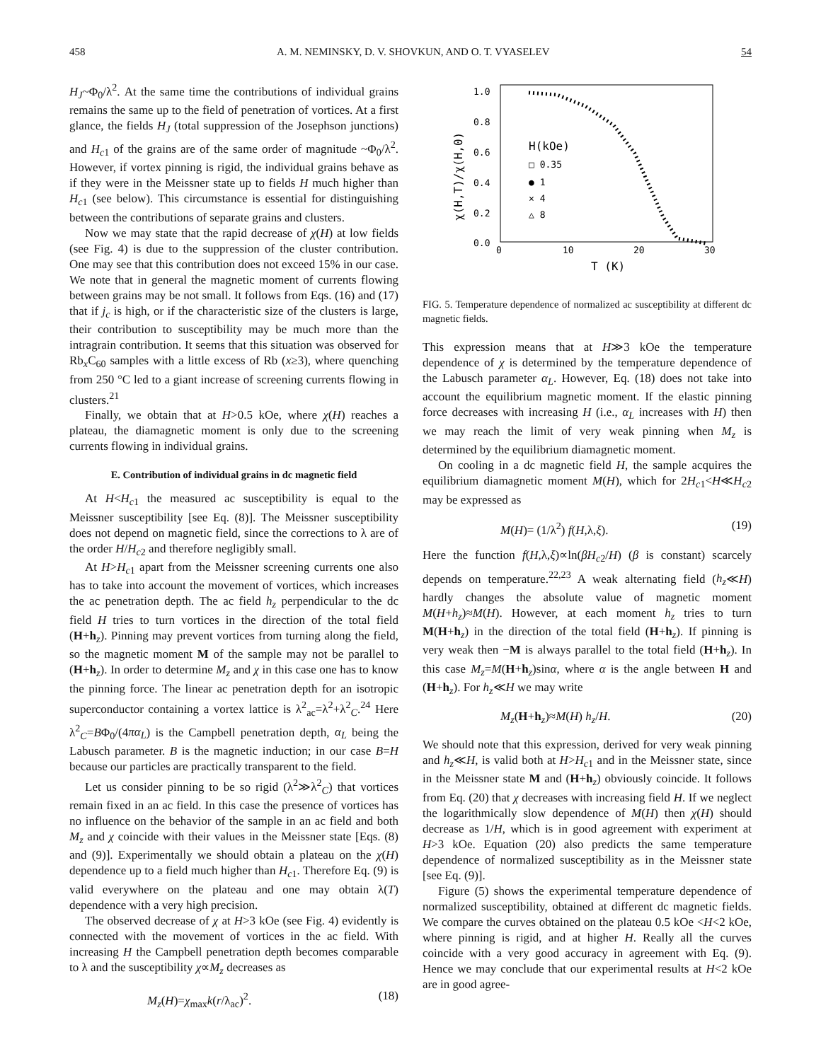458 A. M. NEMINSKY, D. V. SHOVKUN, AND O. T. VYASELEV 54
H<sub>J</sub>~Φ<sub>0</sub>/λ<sup>2</sup>. At the same time the contributions of individual grains remains the same up to the field of penetration of vortices. At a first glance, the fields H<sub>J</sub> (total suppression of the Josephson junctions) and H<sub>c1</sub> of the grains are of the same order of magnitude ~Φ<sub>0</sub>/λ<sup>2</sup>. However, if vortex pinning is rigid, the individual grains behave as if they were in the Meissner state up to fields H much higher than H<sub>c1</sub> (see below). This circumstance is essential for distinguishing between the contributions of separate grains and clusters.
Now we may state that the rapid decrease of χ(H) at low fields (see Fig. 4) is due to the suppression of the cluster contribution. One may see that this contribution does not exceed 15% in our case. We note that in general the magnetic moment of currents flowing between grains may be not small. It follows from Eqs. (16) and (17) that if j<sub>c</sub> is high, or if the characteristic size of the clusters is large, their contribution to susceptibility may be much more than the intragrain contribution. It seems that this situation was observed for Rb<sub>x</sub>C<sub>60</sub> samples with a little excess of Rb (x≥3), where quenching from 250 °C led to a giant increase of screening currents flowing in clusters.<sup>21</sup>
Finally, we obtain that at H>0.5 kOe, where χ(H) reaches a plateau, the diamagnetic moment is only due to the screening currents flowing in individual grains.
E. Contribution of individual grains in dc magnetic field
At H<H<sub>c1</sub> the measured ac susceptibility is equal to the Meissner susceptibility [see Eq. (8)]. The Meissner susceptibility does not depend on magnetic field, since the corrections to λ are of the order H/H<sub>c2</sub> and therefore negligibly small.
At H>H<sub>c1</sub> apart from the Meissner screening currents one also has to take into account the movement of vortices, which increases the ac penetration depth. The ac field h<sub>z</sub> perpendicular to the dc field H tries to turn vortices in the direction of the total field (H+h<sub>z</sub>). Pinning may prevent vortices from turning along the field, so the magnetic moment M of the sample may not be parallel to (H+h<sub>z</sub>). In order to determine M<sub>z</sub> and χ in this case one has to know the pinning force. The linear ac penetration depth for an isotropic superconductor containing a vortex lattice is λ<sup>2</sup><sub>ac</sub>=λ<sup>2</sup>+λ<sup>2</sup><sub>C</sub>.<sup>24</sup> Here λ<sup>2</sup><sub>C</sub>=BΦ<sub>0</sub>/(4πα<sub>L</sub>) is the Campbell penetration depth, α<sub>L</sub> being the Labusch parameter. B is the magnetic induction; in our case B=H because our particles are practically transparent to the field.
Let us consider pinning to be so rigid (λ<sup>2</sup>≫λ<sup>2</sup><sub>C</sub>) that vortices remain fixed in an ac field. In this case the presence of vortices has no influence on the behavior of the sample in an ac field and both M<sub>z</sub> and χ coincide with their values in the Meissner state [Eqs. (8) and (9)]. Experimentally we should obtain a plateau on the χ(H) dependence up to a field much higher than H<sub>c1</sub>. Therefore Eq. (9) is valid everywhere on the plateau and one may obtain λ(T) dependence with a very high precision.
The observed decrease of χ at H>3 kOe (see Fig. 4) evidently is connected with the movement of vortices in the ac field. With increasing H the Campbell penetration depth becomes comparable to λ and the susceptibility χ∝M<sub>z</sub> decreases as
M<sub>z</sub>(H)=χ<sub>max</sub>k(r/λ<sub>ac</sub>)<sup>2</sup>. (18)
1.0
0.8
0.6
0.4
0.2
0.0
0
10
20
30
T (K)
χ(H,T)/χ(H,0)
H(kOe)
□ 0.35
● 1
× 4
△ 8
FIG. 5. Temperature dependence of normalized ac susceptibility at different dc magnetic fields.
This expression means that at H≫3 kOe the temperature dependence of χ is determined by the temperature dependence of the Labusch parameter α<sub>L</sub>. However, Eq. (18) does not take into account the equilibrium magnetic moment. If the elastic pinning force decreases with increasing H (i.e., α<sub>L</sub> increases with H) then we may reach the limit of very weak pinning when M<sub>z</sub> is determined by the equilibrium diamagnetic moment.
On cooling in a dc magnetic field H, the sample acquires the equilibrium diamagnetic moment M(H), which for 2H<sub>c1</sub><H≪H<sub>c2</sub> may be expressed as
M(H)= (1/λ<sup>2</sup>) f(H,λ,ξ). (19)
Here the function f(H,λ,ξ)∝ln(βH<sub>c2</sub>/H) (β is constant) scarcely depends on temperature.<sup>22,23</sup> A weak alternating field (h<sub>z</sub>≪H) hardly changes the absolute value of magnetic moment M(H+h<sub>z</sub>)≈M(H). However, at each moment h<sub>z</sub> tries to turn M(H+h<sub>z</sub>) in the direction of the total field (H+h<sub>z</sub>). If pinning is very weak then −M is always parallel to the total field (H+h<sub>z</sub>). In this case M<sub>z</sub>=M(H+h<sub>z</sub>)sinα, where α is the angle between H and (H+h<sub>z</sub>). For h<sub>z</sub>≪H we may write
M<sub>z</sub>(H+h<sub>z</sub>)≈M(H) h<sub>z</sub>/H. (20)
We should note that this expression, derived for very weak pinning and h<sub>z</sub>≪H, is valid both at H>H<sub>c1</sub> and in the Meissner state, since in the Meissner state M and (H+h<sub>z</sub>) obviously coincide. It follows from Eq. (20) that χ decreases with increasing field H. If we neglect the logarithmically slow dependence of M(H) then χ(H) should decrease as 1/H, which is in good agreement with experiment at H>3 kOe. Equation (20) also predicts the same temperature dependence of normalized susceptibility as in the Meissner state [see Eq. (9)].
Figure (5) shows the experimental temperature dependence of normalized susceptibility, obtained at different dc magnetic fields. We compare the curves obtained on the plateau 0.5 kOe <H<2 kOe, where pinning is rigid, and at higher H. Really all the curves coincide with a very good accuracy in agreement with Eq. (9). Hence we may conclude that our experimental results at H<2 kOe are in good agree-